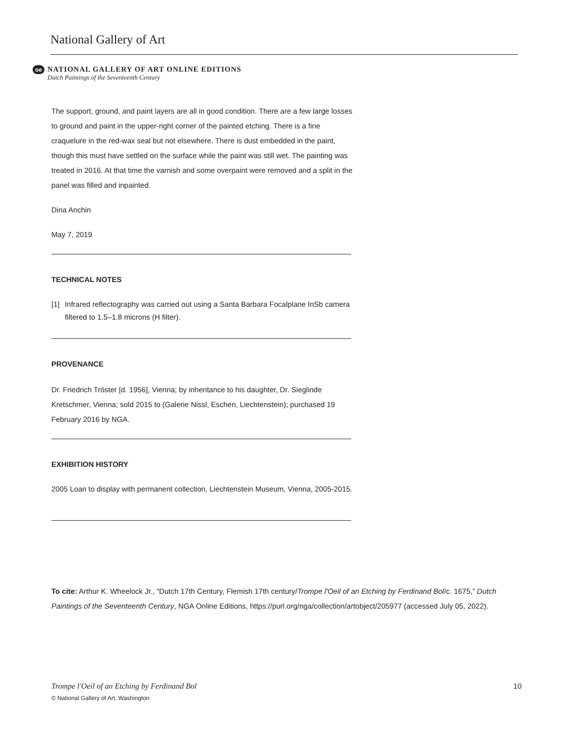National Gallery of Art
oe
NATIONAL GALLERY OF ART ONLINE EDITIONS
Dutch Paintings of the Seventeenth Century
The support, ground, and paint layers are all in good condition. There are a few large losses to ground and paint in the upper-right corner of the painted etching. There is a fine craquelure in the red-wax seal but not elsewhere. There is dust embedded in the paint, though this must have settled on the surface while the paint was still wet. The painting was treated in 2016. At that time the varnish and some overpaint were removed and a split in the panel was filled and inpainted.
Dina Anchin
May 7, 2019
TECHNICAL NOTES
[1] Infrared reflectography was carried out using a Santa Barbara Focalplane InSb camera filtered to 1.5–1.8 microns (H filter).
PROVENANCE
Dr. Friedrich Tröster [d. 1956], Vienna; by inheritance to his daughter, Dr. Sieglinde Kretschmer, Vienna; sold 2015 to (Galerie Nissl, Eschen, Liechtenstein); purchased 19 February 2016 by NGA.
EXHIBITION HISTORY
2005 Loan to display with permanent collection, Liechtenstein Museum, Vienna, 2005-2015.
To cite: Arthur K. Wheelock Jr., “Dutch 17th Century, Flemish 17th century/Trompe l'Oeil of an Etching by Ferdinand Bol/c. 1675,” Dutch Paintings of the Seventeenth Century, NGA Online Editions, https://purl.org/nga/collection/artobject/205977 (accessed July 05, 2022).
Trompe l'Oeil of an Etching by Ferdinand Bol
© National Gallery of Art, Washington
10